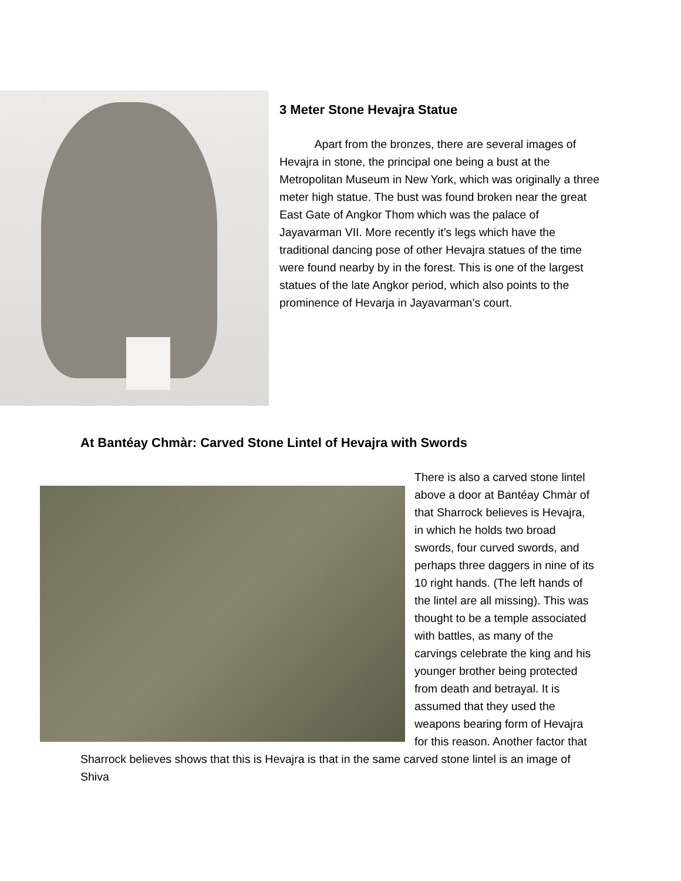3 Meter Stone Hevajra Statue
Apart from the bronzes, there are several images of Hevajra in stone, the principal one being a bust at the Metropolitan Museum in New York, which was originally a three meter high statue. The bust was found broken near the great East Gate of Angkor Thom which was the palace of Jayavarman VII. More recently it’s legs which have the traditional dancing pose of other Hevajra statues of the time were found nearby by in the forest. This is one of the largest statues of the late Angkor period, which also points to the prominence of Hevarja in Jayavarman’s court.
At Bantéay Chmàr: Carved Stone Lintel of Hevajra with Swords
There is also a carved stone lintel above a door at Bantéay Chmàr of that Sharrock believes is Hevajra, in which he holds two broad swords, four curved swords, and perhaps three daggers in nine of its 10 right hands. (The left hands of the lintel are all missing). This was thought to be a temple associated with battles, as many of the carvings celebrate the king and his younger brother being protected from death and betrayal. It is assumed that they used the weapons bearing form of Hevajra for this reason. Another factor that Sharrock believes shows that this is Hevajra is that in the same carved stone lintel is an image of Shiva